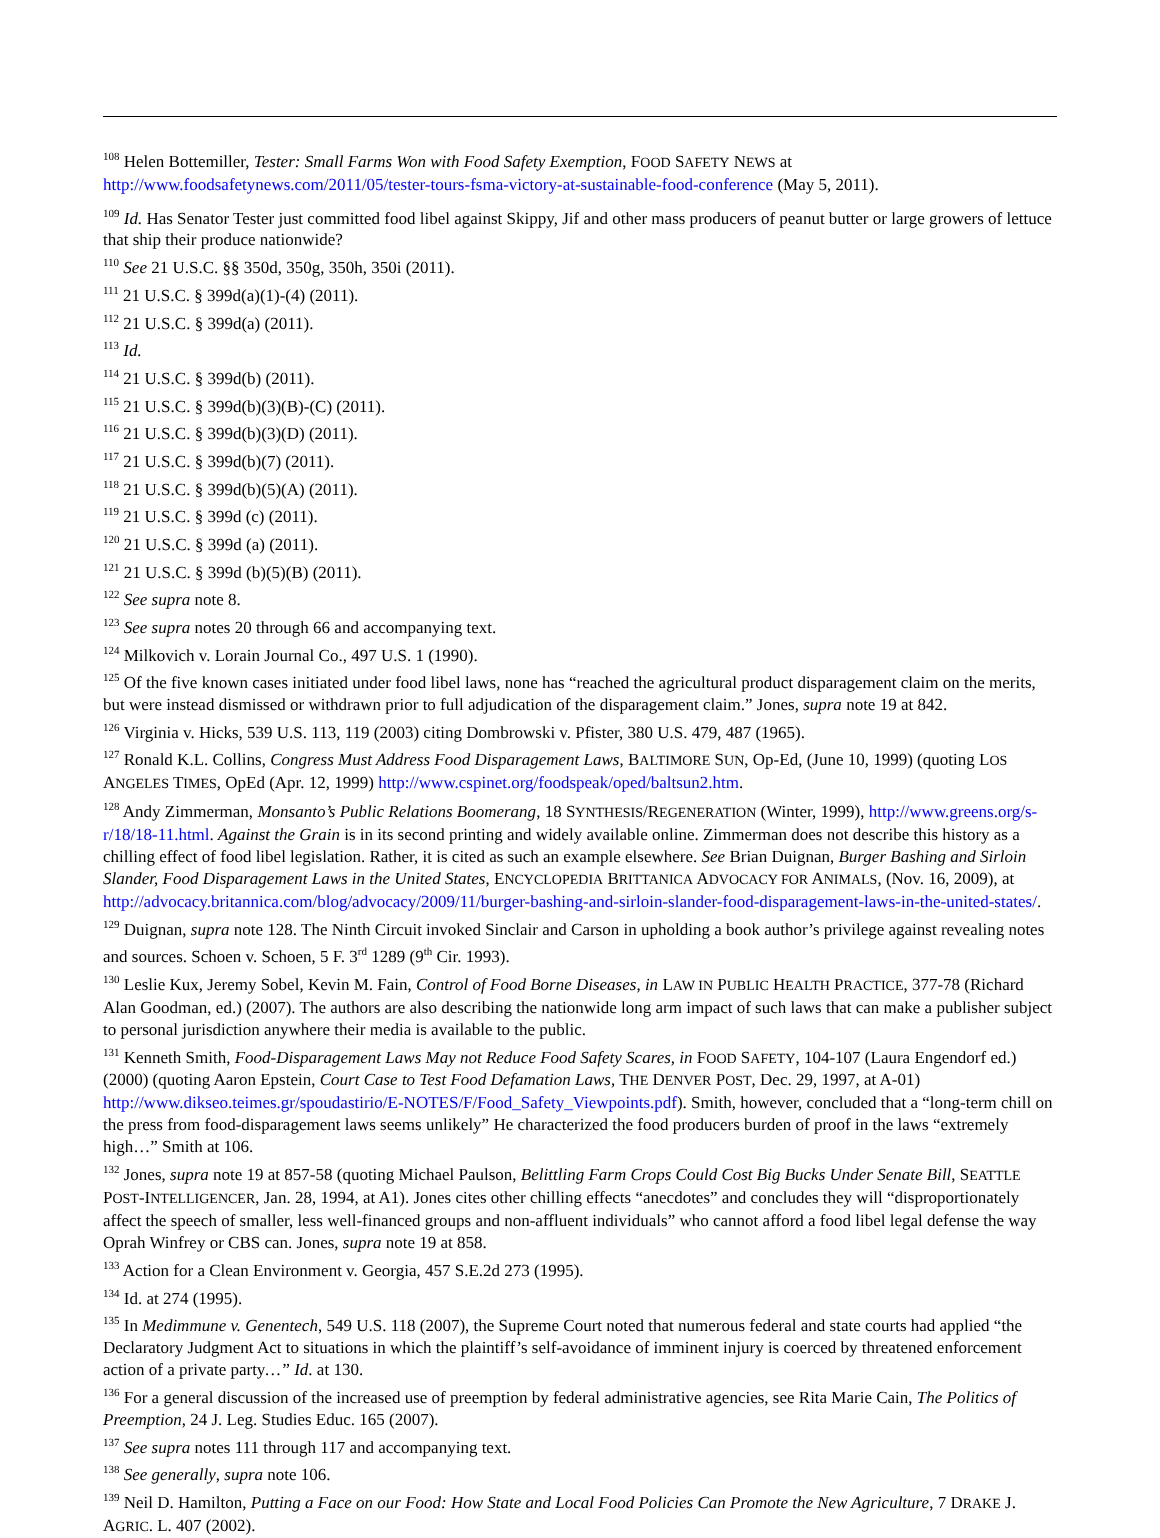<sup>108</sup> Helen Bottemiller, Tester: Small Farms Won with Food Safety Exemption, FOOD SAFETY NEWS at http://www.foodsafetynews.com/2011/05/tester-tours-fsma-victory-at-sustainable-food-conference (May 5, 2011).
<sup>109</sup> Id. Has Senator Tester just committed food libel against Skippy, Jif and other mass producers of peanut butter or large growers of lettuce that ship their produce nationwide?
<sup>110</sup> See 21 U.S.C. §§ 350d, 350g, 350h, 350i (2011).
<sup>111</sup> 21 U.S.C. § 399d(a)(1)-(4) (2011).
<sup>112</sup> 21 U.S.C. § 399d(a) (2011).
<sup>113</sup> Id.
<sup>114</sup> 21 U.S.C. § 399d(b) (2011).
<sup>115</sup> 21 U.S.C. § 399d(b)(3)(B)-(C) (2011).
<sup>116</sup> 21 U.S.C. § 399d(b)(3)(D) (2011).
<sup>117</sup> 21 U.S.C. § 399d(b)(7) (2011).
<sup>118</sup> 21 U.S.C. § 399d(b)(5)(A) (2011).
<sup>119</sup> 21 U.S.C. § 399d (c) (2011).
<sup>120</sup> 21 U.S.C. § 399d (a) (2011).
<sup>121</sup> 21 U.S.C. § 399d (b)(5)(B) (2011).
<sup>122</sup> See supra note 8.
<sup>123</sup> See supra notes 20 through 66 and accompanying text.
<sup>124</sup> Milkovich v. Lorain Journal Co., 497 U.S. 1 (1990).
<sup>125</sup> Of the five known cases initiated under food libel laws, none has “reached the agricultural product disparagement claim on the merits, but were instead dismissed or withdrawn prior to full adjudication of the disparagement claim.” Jones, supra note 19 at 842.
<sup>126</sup> Virginia v. Hicks, 539 U.S. 113, 119 (2003) citing Dombrowski v. Pfister, 380 U.S. 479, 487 (1965).
<sup>127</sup> Ronald K.L. Collins, Congress Must Address Food Disparagement Laws, BALTIMORE SUN, Op-Ed, (June 10, 1999) (quoting LOS ANGELES TIMES, OpEd (Apr. 12, 1999) http://www.cspinet.org/foodspeak/oped/baltsun2.htm.
<sup>128</sup> Andy Zimmerman, Monsanto’s Public Relations Boomerang, 18 SYNTHESIS/REGENERATION (Winter, 1999), http://www.greens.org/s-r/18/18-11.html. Against the Grain is in its second printing and widely available online. Zimmerman does not describe this history as a chilling effect of food libel legislation. Rather, it is cited as such an example elsewhere. See Brian Duignan, Burger Bashing and Sirloin Slander, Food Disparagement Laws in the United States, ENCYCLOPEDIA BRITTANICA ADVOCACY FOR ANIMALS, (Nov. 16, 2009), at http://advocacy.britannica.com/blog/advocacy/2009/11/burger-bashing-and-sirloin-slander-food-disparagement-laws-in-the-united-states/.
<sup>129</sup> Duignan, supra note 128. The Ninth Circuit invoked Sinclair and Carson in upholding a book author’s privilege against revealing notes and sources. Schoen v. Schoen, 5 F. 3<sup>rd</sup> 1289 (9<sup>th</sup> Cir. 1993).
<sup>130</sup> Leslie Kux, Jeremy Sobel, Kevin M. Fain, Control of Food Borne Diseases, in LAW IN PUBLIC HEALTH PRACTICE, 377-78 (Richard Alan Goodman, ed.) (2007). The authors are also describing the nationwide long arm impact of such laws that can make a publisher subject to personal jurisdiction anywhere their media is available to the public.
<sup>131</sup> Kenneth Smith, Food-Disparagement Laws May not Reduce Food Safety Scares, in FOOD SAFETY, 104-107 (Laura Engendorf ed.) (2000) (quoting Aaron Epstein, Court Case to Test Food Defamation Laws, THE DENVER POST, Dec. 29, 1997, at A-01) http://www.dikseo.teimes.gr/spoudastirio/E-NOTES/F/Food_Safety_Viewpoints.pdf). Smith, however, concluded that a “long-term chill on the press from food-disparagement laws seems unlikely” He characterized the food producers burden of proof in the laws “extremely high…” Smith at 106.
<sup>132</sup> Jones, supra note 19 at 857-58 (quoting Michael Paulson, Belittling Farm Crops Could Cost Big Bucks Under Senate Bill, SEATTLE POST-INTELLIGENCER, Jan. 28, 1994, at A1). Jones cites other chilling effects “anecdotes” and concludes they will “disproportionately affect the speech of smaller, less well-financed groups and non-affluent individuals” who cannot afford a food libel legal defense the way Oprah Winfrey or CBS can. Jones, supra note 19 at 858.
<sup>133</sup> Action for a Clean Environment v. Georgia, 457 S.E.2d 273 (1995).
<sup>134</sup> Id. at 274 (1995).
<sup>135</sup> In Medimmune v. Genentech, 549 U.S. 118 (2007), the Supreme Court noted that numerous federal and state courts had applied “the Declaratory Judgment Act to situations in which the plaintiff’s self-avoidance of imminent injury is coerced by threatened enforcement action of a private party…” Id. at 130.
<sup>136</sup> For a general discussion of the increased use of preemption by federal administrative agencies, see Rita Marie Cain, The Politics of Preemption, 24 J. Leg. Studies Educ. 165 (2007).
<sup>137</sup> See supra notes 111 through 117 and accompanying text.
<sup>138</sup> See generally, supra note 106.
<sup>139</sup> Neil D. Hamilton, Putting a Face on our Food: How State and Local Food Policies Can Promote the New Agriculture, 7 DRAKE J. AGRIC. L. 407 (2002).